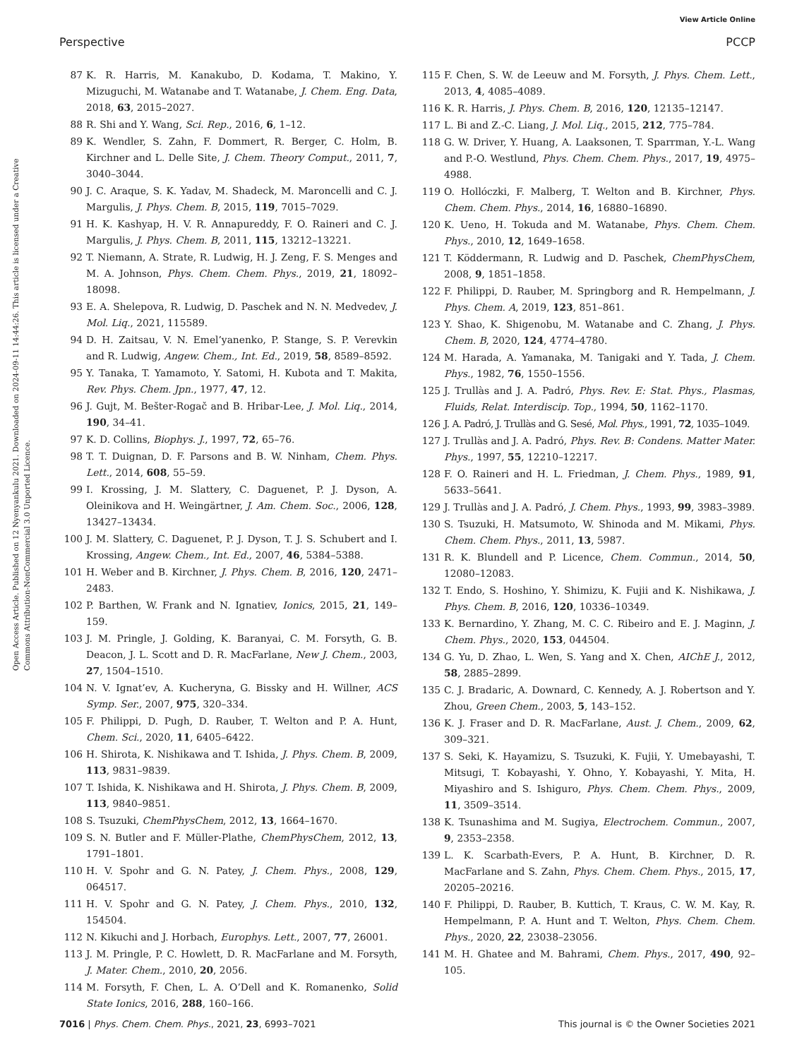View Article Online
Perspective PCCP
Open Access Article. Published on 12 Nyenyankulu 2021. Downloaded on 2024-09-11 14:44:26. This article is licensed under a Creative Commons Attribution-NonCommercial 3.0 Unported Licence.
87 K. R. Harris, M. Kanakubo, D. Kodama, T. Makino, Y. Mizuguchi, M. Watanabe and T. Watanabe, J. Chem. Eng. Data, 2018, 63, 2015–2027.
88 R. Shi and Y. Wang, Sci. Rep., 2016, 6, 1–12.
89 K. Wendler, S. Zahn, F. Dommert, R. Berger, C. Holm, B. Kirchner and L. Delle Site, J. Chem. Theory Comput., 2011, 7, 3040–3044.
90 J. C. Araque, S. K. Yadav, M. Shadeck, M. Maroncelli and C. J. Margulis, J. Phys. Chem. B, 2015, 119, 7015–7029.
91 H. K. Kashyap, H. V. R. Annapureddy, F. O. Raineri and C. J. Margulis, J. Phys. Chem. B, 2011, 115, 13212–13221.
92 T. Niemann, A. Strate, R. Ludwig, H. J. Zeng, F. S. Menges and M. A. Johnson, Phys. Chem. Chem. Phys., 2019, 21, 18092–18098.
93 E. A. Shelepova, R. Ludwig, D. Paschek and N. N. Medvedev, J. Mol. Liq., 2021, 115589.
94 D. H. Zaitsau, V. N. Emel’yanenko, P. Stange, S. P. Verevkin and R. Ludwig, Angew. Chem., Int. Ed., 2019, 58, 8589–8592.
95 Y. Tanaka, T. Yamamoto, Y. Satomi, H. Kubota and T. Makita, Rev. Phys. Chem. Jpn., 1977, 47, 12.
96 J. Gujt, M. Bešter-Rogač and B. Hribar-Lee, J. Mol. Liq., 2014, 190, 34–41.
97 K. D. Collins, Biophys. J., 1997, 72, 65–76.
98 T. T. Duignan, D. F. Parsons and B. W. Ninham, Chem. Phys. Lett., 2014, 608, 55–59.
99 I. Krossing, J. M. Slattery, C. Daguenet, P. J. Dyson, A. Oleinikova and H. Weingärtner, J. Am. Chem. Soc., 2006, 128, 13427–13434.
100 J. M. Slattery, C. Daguenet, P. J. Dyson, T. J. S. Schubert and I. Krossing, Angew. Chem., Int. Ed., 2007, 46, 5384–5388.
101 H. Weber and B. Kirchner, J. Phys. Chem. B, 2016, 120, 2471–2483.
102 P. Barthen, W. Frank and N. Ignatiev, Ionics, 2015, 21, 149–159.
103 J. M. Pringle, J. Golding, K. Baranyai, C. M. Forsyth, G. B. Deacon, J. L. Scott and D. R. MacFarlane, New J. Chem., 2003, 27, 1504–1510.
104 N. V. Ignat’ev, A. Kucheryna, G. Bissky and H. Willner, ACS Symp. Ser., 2007, 975, 320–334.
105 F. Philippi, D. Pugh, D. Rauber, T. Welton and P. A. Hunt, Chem. Sci., 2020, 11, 6405–6422.
106 H. Shirota, K. Nishikawa and T. Ishida, J. Phys. Chem. B, 2009, 113, 9831–9839.
107 T. Ishida, K. Nishikawa and H. Shirota, J. Phys. Chem. B, 2009, 113, 9840–9851.
108 S. Tsuzuki, ChemPhysChem, 2012, 13, 1664–1670.
109 S. N. Butler and F. Müller-Plathe, ChemPhysChem, 2012, 13, 1791–1801.
110 H. V. Spohr and G. N. Patey, J. Chem. Phys., 2008, 129, 064517.
111 H. V. Spohr and G. N. Patey, J. Chem. Phys., 2010, 132, 154504.
112 N. Kikuchi and J. Horbach, Europhys. Lett., 2007, 77, 26001.
113 J. M. Pringle, P. C. Howlett, D. R. MacFarlane and M. Forsyth, J. Mater. Chem., 2010, 20, 2056.
114 M. Forsyth, F. Chen, L. A. O’Dell and K. Romanenko, Solid State Ionics, 2016, 288, 160–166.
115 F. Chen, S. W. de Leeuw and M. Forsyth, J. Phys. Chem. Lett., 2013, 4, 4085–4089.
116 K. R. Harris, J. Phys. Chem. B, 2016, 120, 12135–12147.
117 L. Bi and Z.-C. Liang, J. Mol. Liq., 2015, 212, 775–784.
118 G. W. Driver, Y. Huang, A. Laaksonen, T. Sparrman, Y.-L. Wang and P.-O. Westlund, Phys. Chem. Chem. Phys., 2017, 19, 4975–4988.
119 O. Hollóczki, F. Malberg, T. Welton and B. Kirchner, Phys. Chem. Chem. Phys., 2014, 16, 16880–16890.
120 K. Ueno, H. Tokuda and M. Watanabe, Phys. Chem. Chem. Phys., 2010, 12, 1649–1658.
121 T. Köddermann, R. Ludwig and D. Paschek, ChemPhysChem, 2008, 9, 1851–1858.
122 F. Philippi, D. Rauber, M. Springborg and R. Hempelmann, J. Phys. Chem. A, 2019, 123, 851–861.
123 Y. Shao, K. Shigenobu, M. Watanabe and C. Zhang, J. Phys. Chem. B, 2020, 124, 4774–4780.
124 M. Harada, A. Yamanaka, M. Tanigaki and Y. Tada, J. Chem. Phys., 1982, 76, 1550–1556.
125 J. Trullàs and J. A. Padró, Phys. Rev. E: Stat. Phys., Plasmas, Fluids, Relat. Interdiscip. Top., 1994, 50, 1162–1170.
126 J. A. Padró, J. Trullàs and G. Sesé, Mol. Phys., 1991, 72, 1035–1049.
127 J. Trullàs and J. A. Padró, Phys. Rev. B: Condens. Matter Mater. Phys., 1997, 55, 12210–12217.
128 F. O. Raineri and H. L. Friedman, J. Chem. Phys., 1989, 91, 5633–5641.
129 J. Trullàs and J. A. Padró, J. Chem. Phys., 1993, 99, 3983–3989.
130 S. Tsuzuki, H. Matsumoto, W. Shinoda and M. Mikami, Phys. Chem. Chem. Phys., 2011, 13, 5987.
131 R. K. Blundell and P. Licence, Chem. Commun., 2014, 50, 12080–12083.
132 T. Endo, S. Hoshino, Y. Shimizu, K. Fujii and K. Nishikawa, J. Phys. Chem. B, 2016, 120, 10336–10349.
133 K. Bernardino, Y. Zhang, M. C. C. Ribeiro and E. J. Maginn, J. Chem. Phys., 2020, 153, 044504.
134 G. Yu, D. Zhao, L. Wen, S. Yang and X. Chen, AIChE J., 2012, 58, 2885–2899.
135 C. J. Bradaric, A. Downard, C. Kennedy, A. J. Robertson and Y. Zhou, Green Chem., 2003, 5, 143–152.
136 K. J. Fraser and D. R. MacFarlane, Aust. J. Chem., 2009, 62, 309–321.
137 S. Seki, K. Hayamizu, S. Tsuzuki, K. Fujii, Y. Umebayashi, T. Mitsugi, T. Kobayashi, Y. Ohno, Y. Kobayashi, Y. Mita, H. Miyashiro and S. Ishiguro, Phys. Chem. Chem. Phys., 2009, 11, 3509–3514.
138 K. Tsunashima and M. Sugiya, Electrochem. Commun., 2007, 9, 2353–2358.
139 L. K. Scarbath-Evers, P. A. Hunt, B. Kirchner, D. R. MacFarlane and S. Zahn, Phys. Chem. Chem. Phys., 2015, 17, 20205–20216.
140 F. Philippi, D. Rauber, B. Kuttich, T. Kraus, C. W. M. Kay, R. Hempelmann, P. A. Hunt and T. Welton, Phys. Chem. Chem. Phys., 2020, 22, 23038–23056.
141 M. H. Ghatee and M. Bahrami, Chem. Phys., 2017, 490, 92–105.
7016 | Phys. Chem. Chem. Phys., 2021, 23, 6993–7021 This journal is © the Owner Societies 2021